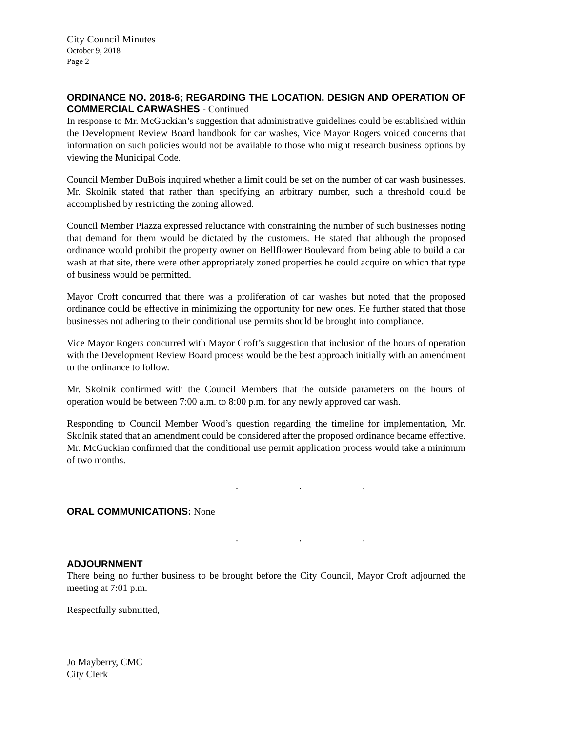City Council Minutes
October 9, 2018
Page 2
ORDINANCE NO. 2018-6; REGARDING THE LOCATION, DESIGN AND OPERATION OF COMMERCIAL CARWASHES - Continued
In response to Mr. McGuckian’s suggestion that administrative guidelines could be established within the Development Review Board handbook for car washes, Vice Mayor Rogers voiced concerns that information on such policies would not be available to those who might research business options by viewing the Municipal Code.
Council Member DuBois inquired whether a limit could be set on the number of car wash businesses. Mr. Skolnik stated that rather than specifying an arbitrary number, such a threshold could be accomplished by restricting the zoning allowed.
Council Member Piazza expressed reluctance with constraining the number of such businesses noting that demand for them would be dictated by the customers. He stated that although the proposed ordinance would prohibit the property owner on Bellflower Boulevard from being able to build a car wash at that site, there were other appropriately zoned properties he could acquire on which that type of business would be permitted.
Mayor Croft concurred that there was a proliferation of car washes but noted that the proposed ordinance could be effective in minimizing the opportunity for new ones. He further stated that those businesses not adhering to their conditional use permits should be brought into compliance.
Vice Mayor Rogers concurred with Mayor Croft’s suggestion that inclusion of the hours of operation with the Development Review Board process would be the best approach initially with an amendment to the ordinance to follow.
Mr. Skolnik confirmed with the Council Members that the outside parameters on the hours of operation would be between 7:00 a.m. to 8:00 p.m. for any newly approved car wash.
Responding to Council Member Wood’s question regarding the timeline for implementation, Mr. Skolnik stated that an amendment could be considered after the proposed ordinance became effective. Mr. McGuckian confirmed that the conditional use permit application process would take a minimum of two months.
. . .
ORAL COMMUNICATIONS: None
. . .
ADJOURNMENT
There being no further business to be brought before the City Council, Mayor Croft adjourned the meeting at 7:01 p.m.
Respectfully submitted,
Jo Mayberry, CMC
City Clerk